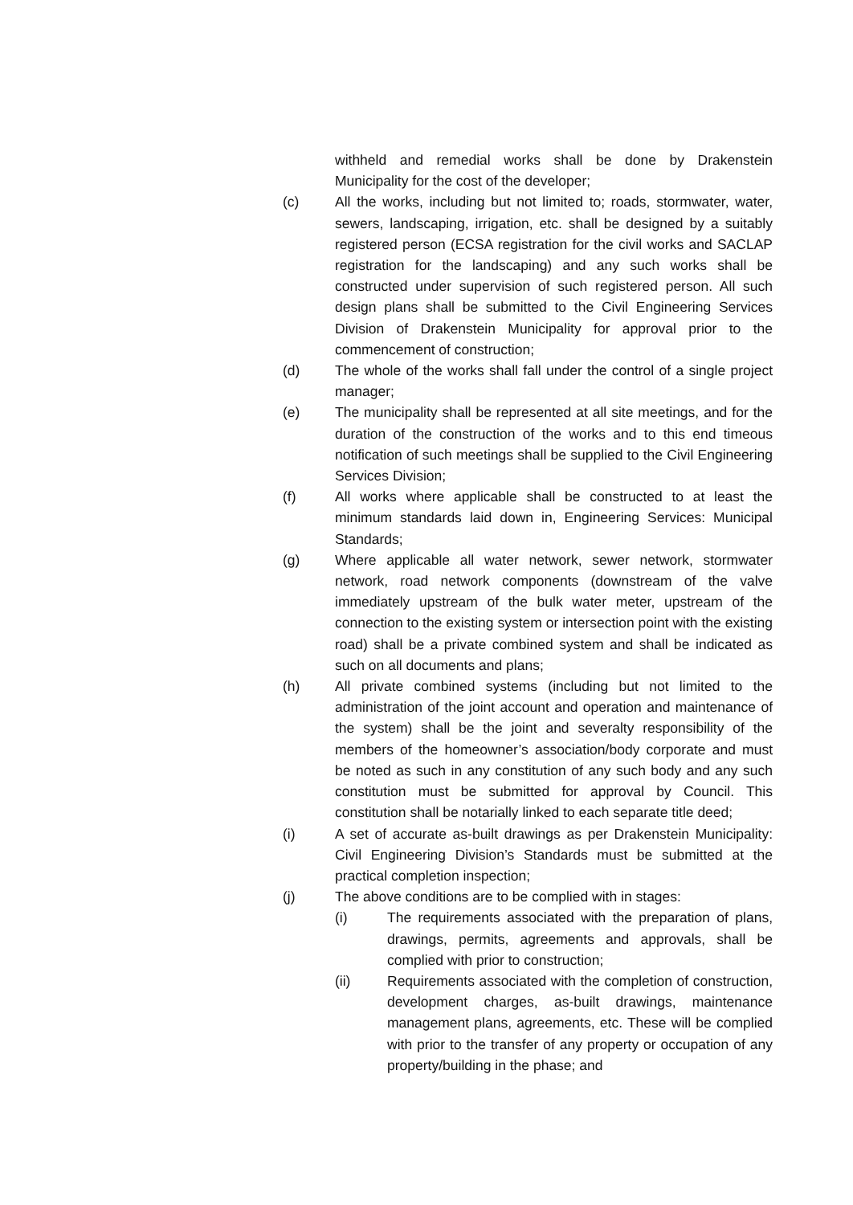withheld and remedial works shall be done by Drakenstein Municipality for the cost of the developer;
(c) All the works, including but not limited to; roads, stormwater, water, sewers, landscaping, irrigation, etc. shall be designed by a suitably registered person (ECSA registration for the civil works and SACLAP registration for the landscaping) and any such works shall be constructed under supervision of such registered person. All such design plans shall be submitted to the Civil Engineering Services Division of Drakenstein Municipality for approval prior to the commencement of construction;
(d) The whole of the works shall fall under the control of a single project manager;
(e) The municipality shall be represented at all site meetings, and for the duration of the construction of the works and to this end timeous notification of such meetings shall be supplied to the Civil Engineering Services Division;
(f) All works where applicable shall be constructed to at least the minimum standards laid down in, Engineering Services: Municipal Standards;
(g) Where applicable all water network, sewer network, stormwater network, road network components (downstream of the valve immediately upstream of the bulk water meter, upstream of the connection to the existing system or intersection point with the existing road) shall be a private combined system and shall be indicated as such on all documents and plans;
(h) All private combined systems (including but not limited to the administration of the joint account and operation and maintenance of the system) shall be the joint and severalty responsibility of the members of the homeowner’s association/body corporate and must be noted as such in any constitution of any such body and any such constitution must be submitted for approval by Council. This constitution shall be notarially linked to each separate title deed;
(i) A set of accurate as-built drawings as per Drakenstein Municipality: Civil Engineering Division’s Standards must be submitted at the practical completion inspection;
(j) The above conditions are to be complied with in stages:
(i) The requirements associated with the preparation of plans, drawings, permits, agreements and approvals, shall be complied with prior to construction;
(ii) Requirements associated with the completion of construction, development charges, as-built drawings, maintenance management plans, agreements, etc. These will be complied with prior to the transfer of any property or occupation of any property/building in the phase; and